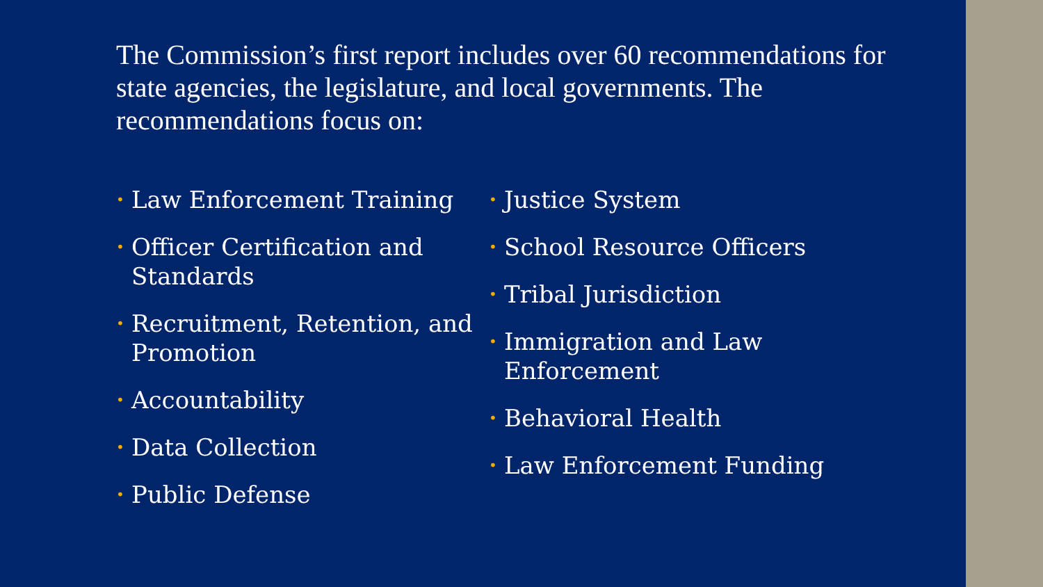The Commission’s first report includes over 60 recommendations for state agencies, the legislature, and local governments. The recommendations focus on:
• Law Enforcement Training
• Officer Certification and Standards
• Recruitment, Retention, and Promotion
• Accountability
• Data Collection
• Public Defense
• Justice System
• School Resource Officers
• Tribal Jurisdiction
• Immigration and Law Enforcement
• Behavioral Health
• Law Enforcement Funding